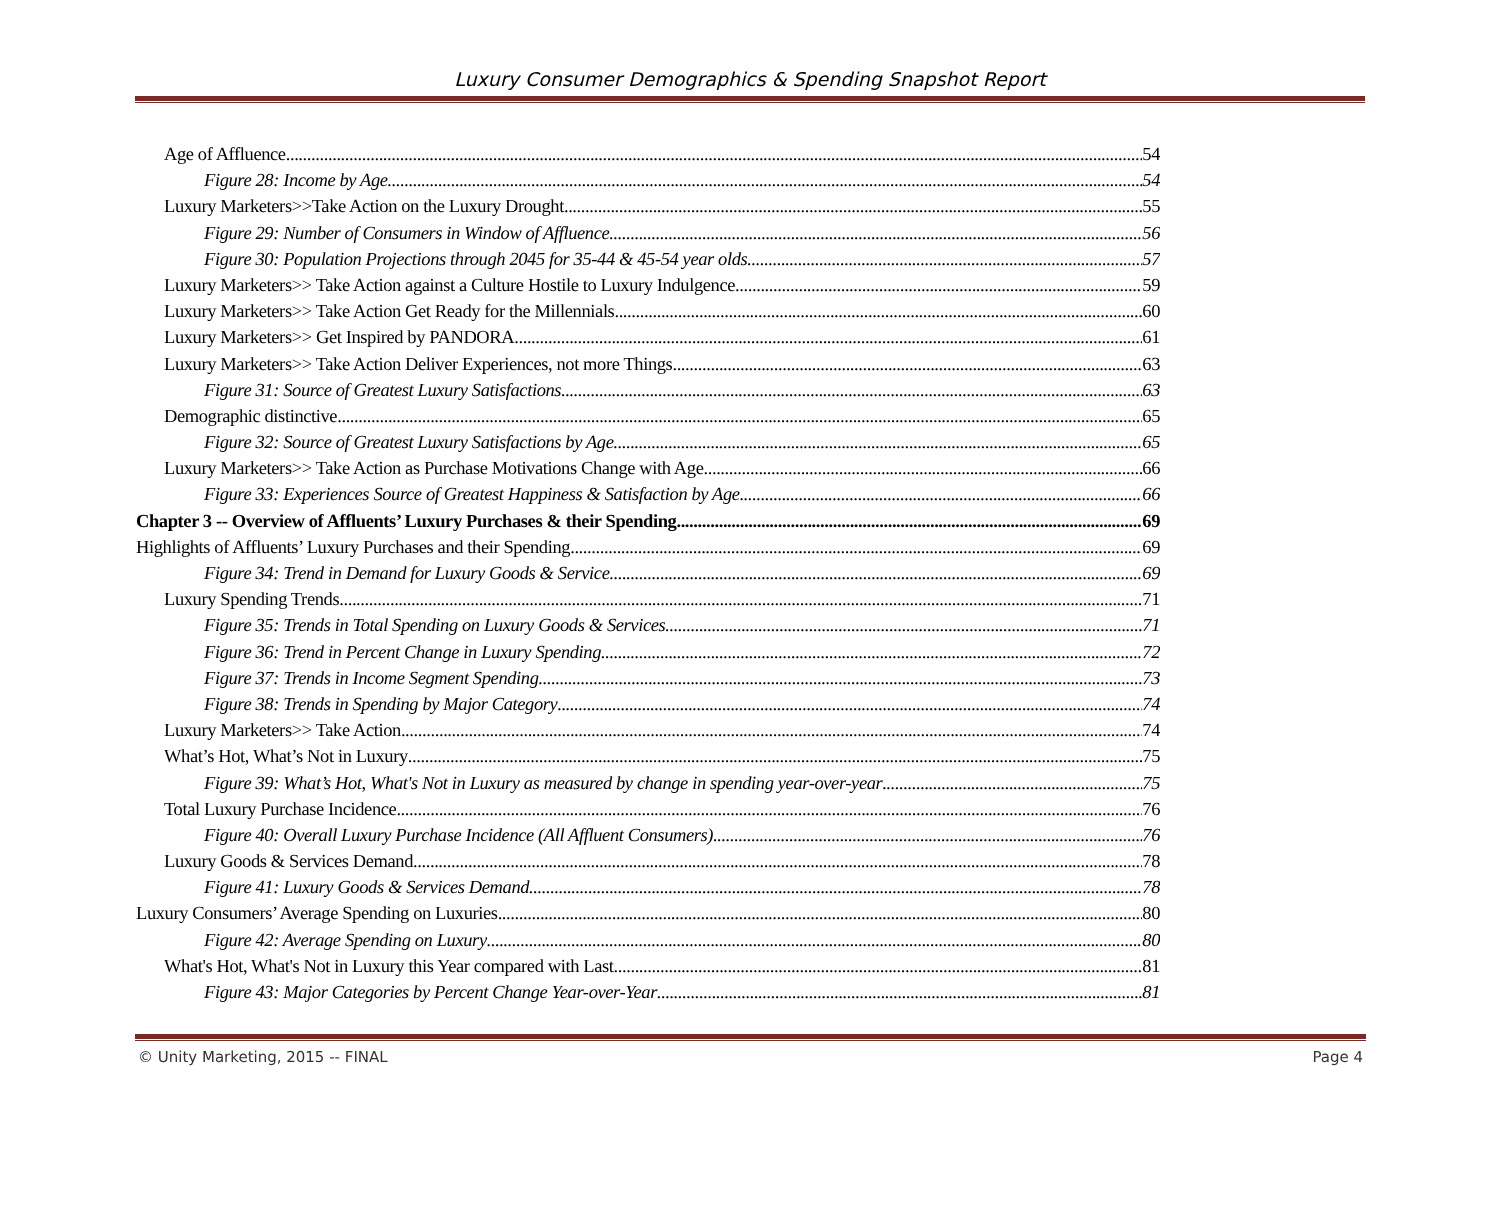Luxury Consumer Demographics & Spending Snapshot Report
Age of Affluence 54
Figure 28: Income by Age 54
Luxury Marketers>>Take Action on the Luxury Drought 55
Figure 29: Number of Consumers in Window of Affluence 56
Figure 30: Population Projections through 2045 for 35-44 & 45-54 year olds 57
Luxury Marketers>> Take Action against a Culture Hostile to Luxury Indulgence 59
Luxury Marketers>> Take Action Get Ready for the Millennials 60
Luxury Marketers>> Get Inspired by PANDORA 61
Luxury Marketers>> Take Action Deliver Experiences, not more Things 63
Figure 31: Source of Greatest Luxury Satisfactions 63
Demographic distinctive 65
Figure 32: Source of Greatest Luxury Satisfactions by Age 65
Luxury Marketers>> Take Action as Purchase Motivations Change with Age 66
Figure 33: Experiences Source of Greatest Happiness & Satisfaction by Age 66
Chapter 3 -- Overview of Affluents’ Luxury Purchases & their Spending 69
Highlights of Affluents’ Luxury Purchases and their Spending 69
Figure 34: Trend in Demand for Luxury Goods & Service 69
Luxury Spending Trends 71
Figure 35: Trends in Total Spending on Luxury Goods & Services 71
Figure 36: Trend in Percent Change in Luxury Spending 72
Figure 37: Trends in Income Segment Spending 73
Figure 38: Trends in Spending by Major Category 74
Luxury Marketers>> Take Action 74
What’s Hot, What’s Not in Luxury 75
Figure 39: What’s Hot, What's Not in Luxury as measured by change in spending year-over-year 75
Total Luxury Purchase Incidence 76
Figure 40: Overall Luxury Purchase Incidence (All Affluent Consumers) 76
Luxury Goods & Services Demand 78
Figure 41: Luxury Goods & Services Demand 78
Luxury Consumers’ Average Spending on Luxuries 80
Figure 42: Average Spending on Luxury 80
What's Hot, What's Not in Luxury this Year compared with Last 81
Figure 43: Major Categories by Percent Change Year-over-Year 81
© Unity Marketing, 2015 -- FINAL Page 4